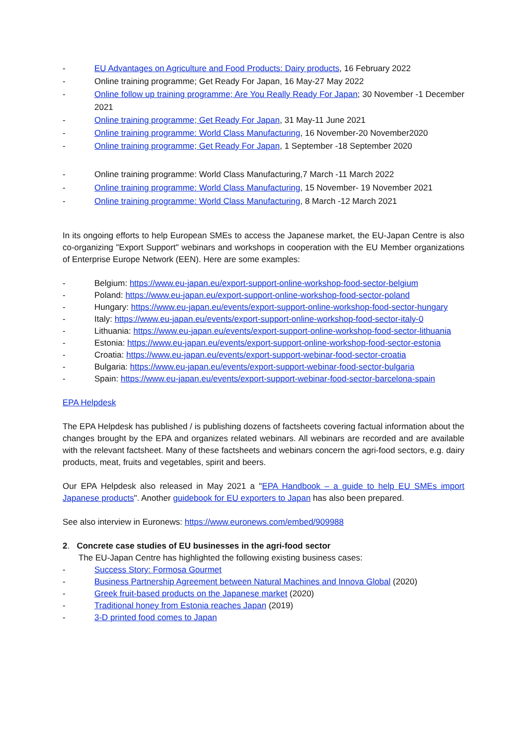- EU Advantages on Agriculture and Food Products: Dairy products, 16 February 2022
- Online training programme; Get Ready For Japan, 16 May-27 May 2022
- Online follow up training programme; Are You Really Ready For Japan; 30 November -1 December 2021
- Online training programme; Get Ready For Japan, 31 May-11 June 2021
- Online training programme: World Class Manufacturing, 16 November-20 November2020
- Online training programme; Get Ready For Japan, 1 September -18 September 2020
- Online training programme: World Class Manufacturing,7 March -11 March 2022
- Online training programme: World Class Manufacturing, 15 November- 19 November 2021
- Online training programme: World Class Manufacturing, 8 March -12 March 2021
In its ongoing efforts to help European SMEs to access the Japanese market, the EU-Japan Centre is also co-organizing "Export Support" webinars and workshops in cooperation with the EU Member organizations of Enterprise Europe Network (EEN). Here are some examples:
- Belgium: https://www.eu-japan.eu/export-support-online-workshop-food-sector-belgium
- Poland: https://www.eu-japan.eu/export-support-online-workshop-food-sector-poland
- Hungary: https://www.eu-japan.eu/events/export-support-online-workshop-food-sector-hungary
- Italy: https://www.eu-japan.eu/events/export-support-online-workshop-food-sector-italy-0
- Lithuania: https://www.eu-japan.eu/events/export-support-online-workshop-food-sector-lithuania
- Estonia: https://www.eu-japan.eu/events/export-support-online-workshop-food-sector-estonia
- Croatia: https://www.eu-japan.eu/events/export-support-webinar-food-sector-croatia
- Bulgaria: https://www.eu-japan.eu/events/export-support-webinar-food-sector-bulgaria
- Spain: https://www.eu-japan.eu/events/export-support-webinar-food-sector-barcelona-spain
EPA Helpdesk
The EPA Helpdesk has published / is publishing dozens of factsheets covering factual information about the changes brought by the EPA and organizes related webinars. All webinars are recorded and are available with the relevant factsheet. Many of these factsheets and webinars concern the agri-food sectors, e.g. dairy products, meat, fruits and vegetables, spirit and beers.
Our EPA Helpdesk also released in May 2021 a "EPA Handbook – a guide to help EU SMEs import Japanese products". Another guidebook for EU exporters to Japan has also been prepared.
See also interview in Euronews: https://www.euronews.com/embed/909988
2. Concrete case studies of EU businesses in the agri-food sector
The EU-Japan Centre has highlighted the following existing business cases:
- Success Story: Formosa Gourmet
- Business Partnership Agreement between Natural Machines and Innova Global (2020)
- Greek fruit-based products on the Japanese market (2020)
- Traditional honey from Estonia reaches Japan (2019)
- 3-D printed food comes to Japan